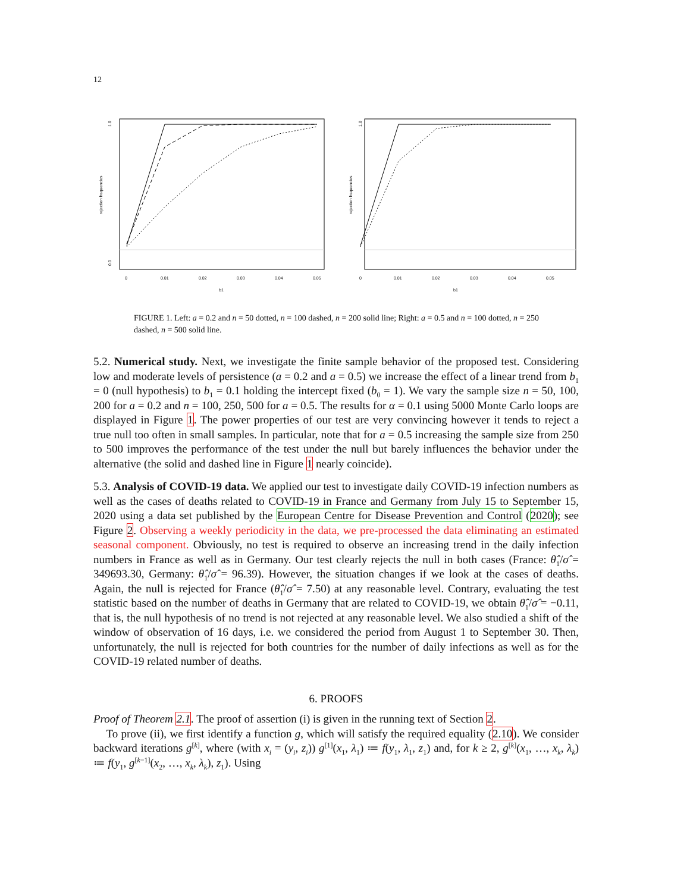12
rejection frequencies
1.0
0.0
0
0.01
0.02
0.03
0.04
0.05
b1
rejection frequencies
1.0
0
0.01
0.02
0.03
0.04
0.05
b1
FIGURE 1. Left: a = 0.2 and n = 50 dotted, n = 100 dashed, n = 200 solid line; Right: a = 0.5 and n = 100 dotted, n = 250 dashed, n = 500 solid line.
5.2. Numerical study. Next, we investigate the finite sample behavior of the proposed test. Considering low and moderate levels of persistence (a = 0.2 and a = 0.5) we increase the effect of a linear trend from b<sub>1</sub> = 0 (null hypothesis) to b<sub>1</sub> = 0.1 holding the intercept fixed (b<sub>0</sub> = 1). We vary the sample size n = 50, 100, 200 for a = 0.2 and n = 100, 250, 500 for a = 0.5. The results for α = 0.1 using 5000 Monte Carlo loops are displayed in Figure 1. The power properties of our test are very convincing however it tends to reject a true null too often in small samples. In particular, note that for a = 0.5 increasing the sample size from 250 to 500 improves the performance of the test under the null but barely influences the behavior under the alternative (the solid and dashed line in Figure 1 nearly coincide).
5.3. Analysis of COVID-19 data. We applied our test to investigate daily COVID-19 infection numbers as well as the cases of deaths related to COVID-19 in France and Germany from July 15 to September 15, 2020 using a data set published by the European Centre for Disease Prevention and Control (2020); see Figure 2. Observing a weekly periodicity in the data, we pre-processed the data eliminating an estimated seasonal component. Obviously, no test is required to observe an increasing trend in the daily infection numbers in France as well as in Germany. Our test clearly rejects the null in both cases (France: θ̂<sub>1</sub>/σ̂ = 349693.30, Germany: θ̂<sub>1</sub>/σ̂ = 96.39). However, the situation changes if we look at the cases of deaths. Again, the null is rejected for France (θ̂<sub>1</sub>/σ̂ = 7.50) at any reasonable level. Contrary, evaluating the test statistic based on the number of deaths in Germany that are related to COVID-19, we obtain θ̂<sub>1</sub>/σ̂ = −0.11, that is, the null hypothesis of no trend is not rejected at any reasonable level. We also studied a shift of the window of observation of 16 days, i.e. we considered the period from August 1 to September 30. Then, unfortunately, the null is rejected for both countries for the number of daily infections as well as for the COVID-19 related number of deaths.
6. PROOFS
Proof of Theorem 2.1. The proof of assertion (i) is given in the running text of Section 2.
To prove (ii), we first identify a function g, which will satisfy the required equality (2.10). We consider backward iterations g<sup>[k]</sup>, where (with x<sub>i</sub> = (y<sub>i</sub>, z<sub>i</sub>)) g<sup>[1]</sup>(x<sub>1</sub>, λ<sub>1</sub>) ≔ f(y<sub>1</sub>, λ<sub>1</sub>, z<sub>1</sub>) and, for k ≥ 2, g<sup>[k]</sup>(x<sub>1</sub>, …, x<sub>k</sub>, λ<sub>k</sub>) ≔ f(y<sub>1</sub>, g<sup>[k−1]</sup>(x<sub>2</sub>, …, x<sub>k</sub>, λ<sub>k</sub>), z<sub>1</sub>). Using